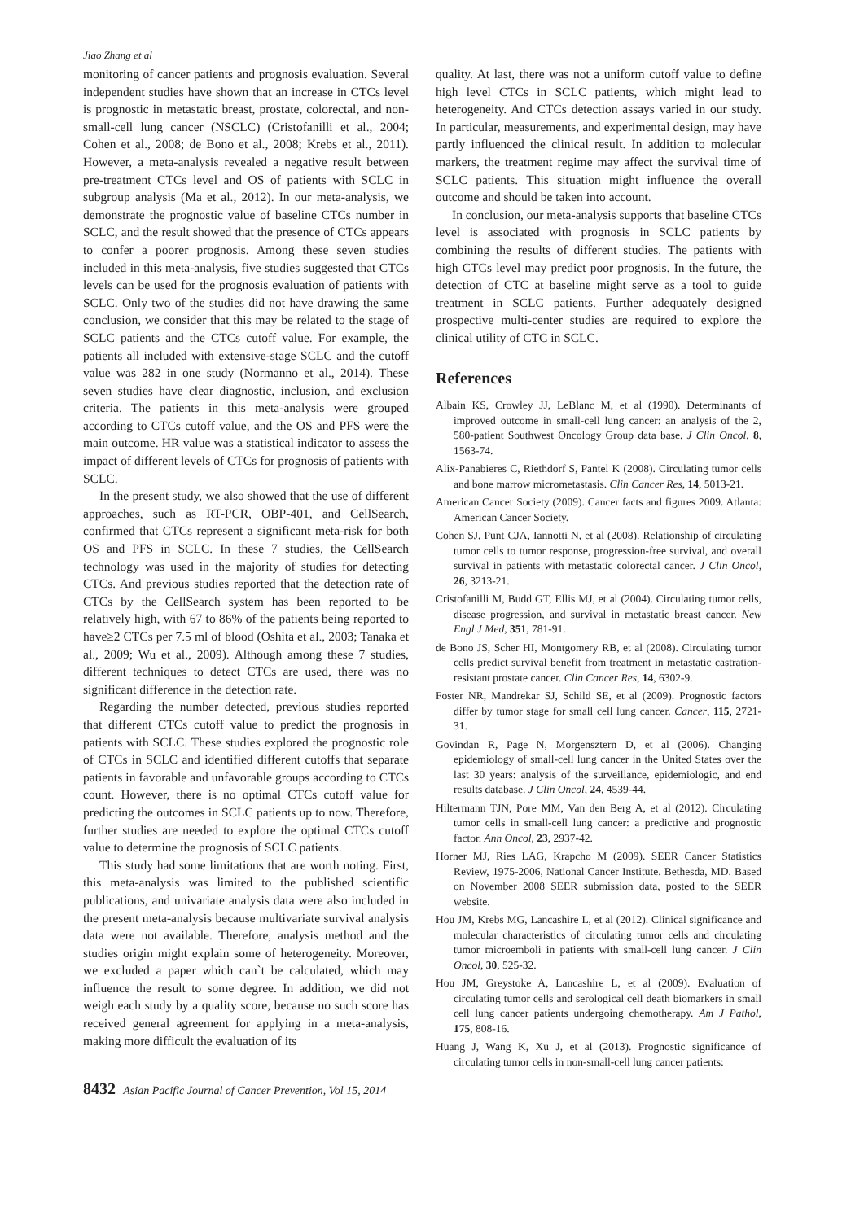Jiao Zhang et al
monitoring of cancer patients and prognosis evaluation. Several independent studies have shown that an increase in CTCs level is prognostic in metastatic breast, prostate, colorectal, and non-small-cell lung cancer (NSCLC) (Cristofanilli et al., 2004; Cohen et al., 2008; de Bono et al., 2008; Krebs et al., 2011). However, a meta-analysis revealed a negative result between pre-treatment CTCs level and OS of patients with SCLC in subgroup analysis (Ma et al., 2012). In our meta-analysis, we demonstrate the prognostic value of baseline CTCs number in SCLC, and the result showed that the presence of CTCs appears to confer a poorer prognosis. Among these seven studies included in this meta-analysis, five studies suggested that CTCs levels can be used for the prognosis evaluation of patients with SCLC. Only two of the studies did not have drawing the same conclusion, we consider that this may be related to the stage of SCLC patients and the CTCs cutoff value. For example, the patients all included with extensive-stage SCLC and the cutoff value was 282 in one study (Normanno et al., 2014). These seven studies have clear diagnostic, inclusion, and exclusion criteria. The patients in this meta-analysis were grouped according to CTCs cutoff value, and the OS and PFS were the main outcome. HR value was a statistical indicator to assess the impact of different levels of CTCs for prognosis of patients with SCLC.
In the present study, we also showed that the use of different approaches, such as RT-PCR, OBP-401, and CellSearch, confirmed that CTCs represent a significant meta-risk for both OS and PFS in SCLC. In these 7 studies, the CellSearch technology was used in the majority of studies for detecting CTCs. And previous studies reported that the detection rate of CTCs by the CellSearch system has been reported to be relatively high, with 67 to 86% of the patients being reported to have≥2 CTCs per 7.5 ml of blood (Oshita et al., 2003; Tanaka et al., 2009; Wu et al., 2009). Although among these 7 studies, different techniques to detect CTCs are used, there was no significant difference in the detection rate.
Regarding the number detected, previous studies reported that different CTCs cutoff value to predict the prognosis in patients with SCLC. These studies explored the prognostic role of CTCs in SCLC and identified different cutoffs that separate patients in favorable and unfavorable groups according to CTCs count. However, there is no optimal CTCs cutoff value for predicting the outcomes in SCLC patients up to now. Therefore, further studies are needed to explore the optimal CTCs cutoff value to determine the prognosis of SCLC patients.
This study had some limitations that are worth noting. First, this meta-analysis was limited to the published scientific publications, and univariate analysis data were also included in the present meta-analysis because multivariate survival analysis data were not available. Therefore, analysis method and the studies origin might explain some of heterogeneity. Moreover, we excluded a paper which can`t be calculated, which may influence the result to some degree. In addition, we did not weigh each study by a quality score, because no such score has received general agreement for applying in a meta-analysis, making more difficult the evaluation of its
quality. At last, there was not a uniform cutoff value to define high level CTCs in SCLC patients, which might lead to heterogeneity. And CTCs detection assays varied in our study. In particular, measurements, and experimental design, may have partly influenced the clinical result. In addition to molecular markers, the treatment regime may affect the survival time of SCLC patients. This situation might influence the overall outcome and should be taken into account.
In conclusion, our meta-analysis supports that baseline CTCs level is associated with prognosis in SCLC patients by combining the results of different studies. The patients with high CTCs level may predict poor prognosis. In the future, the detection of CTC at baseline might serve as a tool to guide treatment in SCLC patients. Further adequately designed prospective multi-center studies are required to explore the clinical utility of CTC in SCLC.
References
Albain KS, Crowley JJ, LeBlanc M, et al (1990). Determinants of improved outcome in small-cell lung cancer: an analysis of the 2, 580-patient Southwest Oncology Group data base. J Clin Oncol, 8, 1563-74.
Alix-Panabieres C, Riethdorf S, Pantel K (2008). Circulating tumor cells and bone marrow micrometastasis. Clin Cancer Res, 14, 5013-21.
American Cancer Society (2009). Cancer facts and figures 2009. Atlanta: American Cancer Society.
Cohen SJ, Punt CJA, Iannotti N, et al (2008). Relationship of circulating tumor cells to tumor response, progression-free survival, and overall survival in patients with metastatic colorectal cancer. J Clin Oncol, 26, 3213-21.
Cristofanilli M, Budd GT, Ellis MJ, et al (2004). Circulating tumor cells, disease progression, and survival in metastatic breast cancer. New Engl J Med, 351, 781-91.
de Bono JS, Scher HI, Montgomery RB, et al (2008). Circulating tumor cells predict survival benefit from treatment in metastatic castration-resistant prostate cancer. Clin Cancer Res, 14, 6302-9.
Foster NR, Mandrekar SJ, Schild SE, et al (2009). Prognostic factors differ by tumor stage for small cell lung cancer. Cancer, 115, 2721-31.
Govindan R, Page N, Morgensztern D, et al (2006). Changing epidemiology of small-cell lung cancer in the United States over the last 30 years: analysis of the surveillance, epidemiologic, and end results database. J Clin Oncol, 24, 4539-44.
Hiltermann TJN, Pore MM, Van den Berg A, et al (2012). Circulating tumor cells in small-cell lung cancer: a predictive and prognostic factor. Ann Oncol, 23, 2937-42.
Horner MJ, Ries LAG, Krapcho M (2009). SEER Cancer Statistics Review, 1975-2006, National Cancer Institute. Bethesda, MD. Based on November 2008 SEER submission data, posted to the SEER website.
Hou JM, Krebs MG, Lancashire L, et al (2012). Clinical significance and molecular characteristics of circulating tumor cells and circulating tumor microemboli in patients with small-cell lung cancer. J Clin Oncol, 30, 525-32.
Hou JM, Greystoke A, Lancashire L, et al (2009). Evaluation of circulating tumor cells and serological cell death biomarkers in small cell lung cancer patients undergoing chemotherapy. Am J Pathol, 175, 808-16.
Huang J, Wang K, Xu J, et al (2013). Prognostic significance of circulating tumor cells in non-small-cell lung cancer patients:
8432 Asian Pacific Journal of Cancer Prevention, Vol 15, 2014